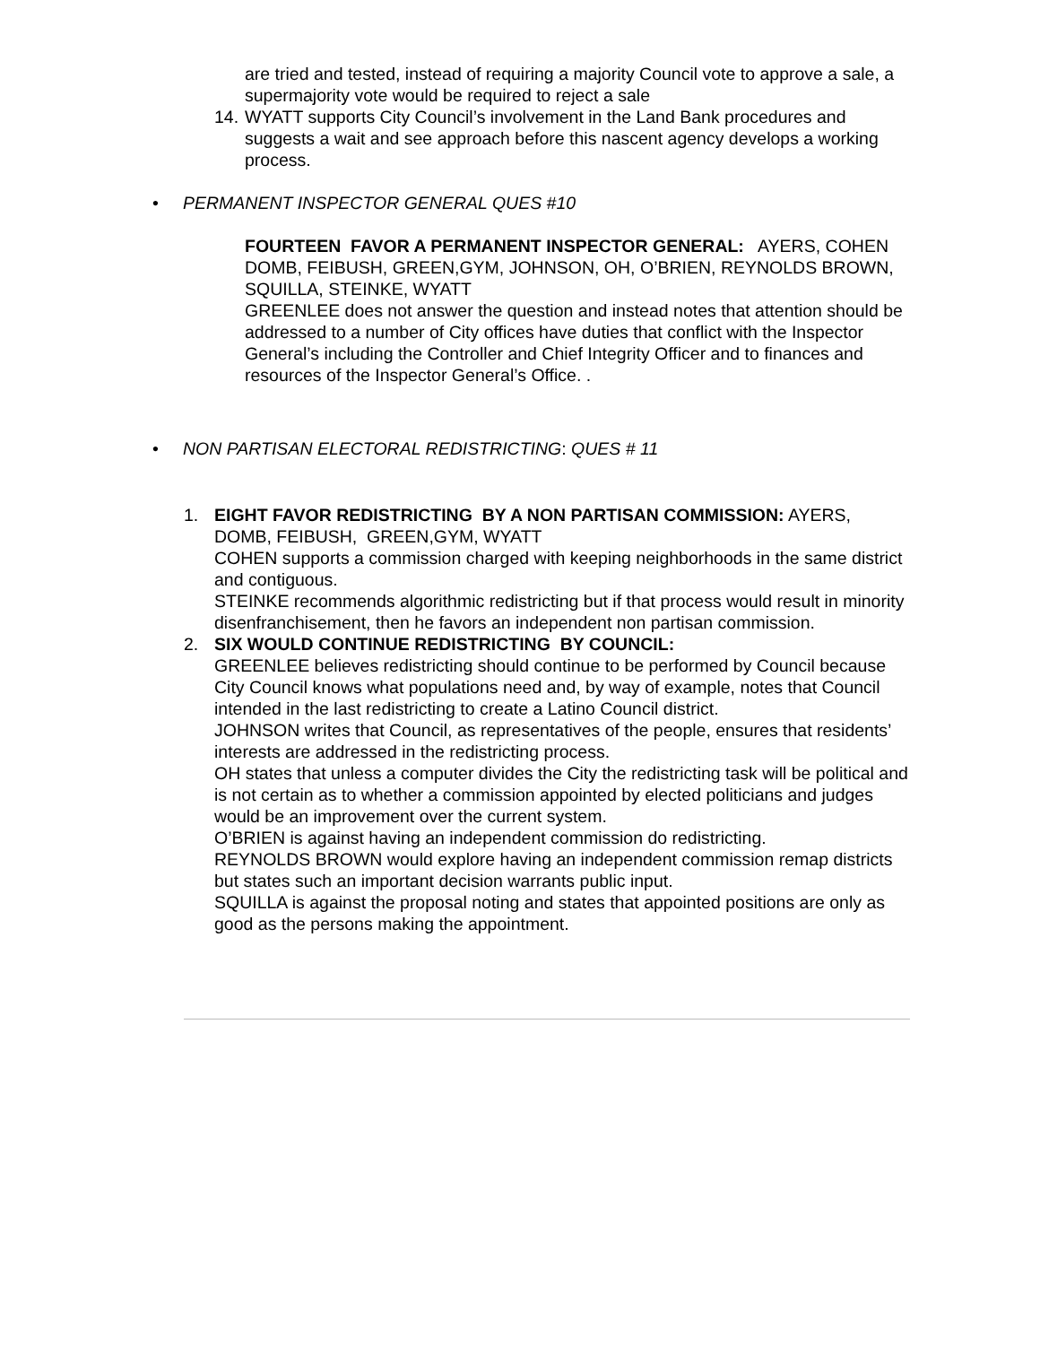are tried and tested, instead of requiring a majority Council vote to approve a sale, a supermajority vote would be required to reject a sale
14. WYATT supports City Council’s involvement in the Land Bank procedures and suggests a wait and see approach before this nascent agency develops a working process.
• PERMANENT INSPECTOR GENERAL QUES #10
FOURTEEN FAVOR A PERMANENT INSPECTOR GENERAL: AYERS, COHEN DOMB, FEIBUSH, GREEN,GYM, JOHNSON, OH, O’BRIEN, REYNOLDS BROWN, SQUILLA, STEINKE, WYATT
GREENLEE does not answer the question and instead notes that attention should be addressed to a number of City offices have duties that conflict with the Inspector General’s including the Controller and Chief Integrity Officer and to finances and resources of the Inspector General’s Office. .
• NON PARTISAN ELECTORAL REDISTRICTING: QUES # 11
1. EIGHT FAVOR REDISTRICTING BY A NON PARTISAN COMMISSION: AYERS, DOMB, FEIBUSH, GREEN,GYM, WYATT
COHEN supports a commission charged with keeping neighborhoods in the same district and contiguous.
STEINKE recommends algorithmic redistricting but if that process would result in minority disenfranchisement, then he favors an independent non partisan commission.
2. SIX WOULD CONTINUE REDISTRICTING BY COUNCIL:
GREENLEE believes redistricting should continue to be performed by Council because City Council knows what populations need and, by way of example, notes that Council intended in the last redistricting to create a Latino Council district.
JOHNSON writes that Council, as representatives of the people, ensures that residents’ interests are addressed in the redistricting process.
OH states that unless a computer divides the City the redistricting task will be political and is not certain as to whether a commission appointed by elected politicians and judges would be an improvement over the current system.
O’BRIEN is against having an independent commission do redistricting.
REYNOLDS BROWN would explore having an independent commission remap districts but states such an important decision warrants public input.
SQUILLA is against the proposal noting and states that appointed positions are only as good as the persons making the appointment.